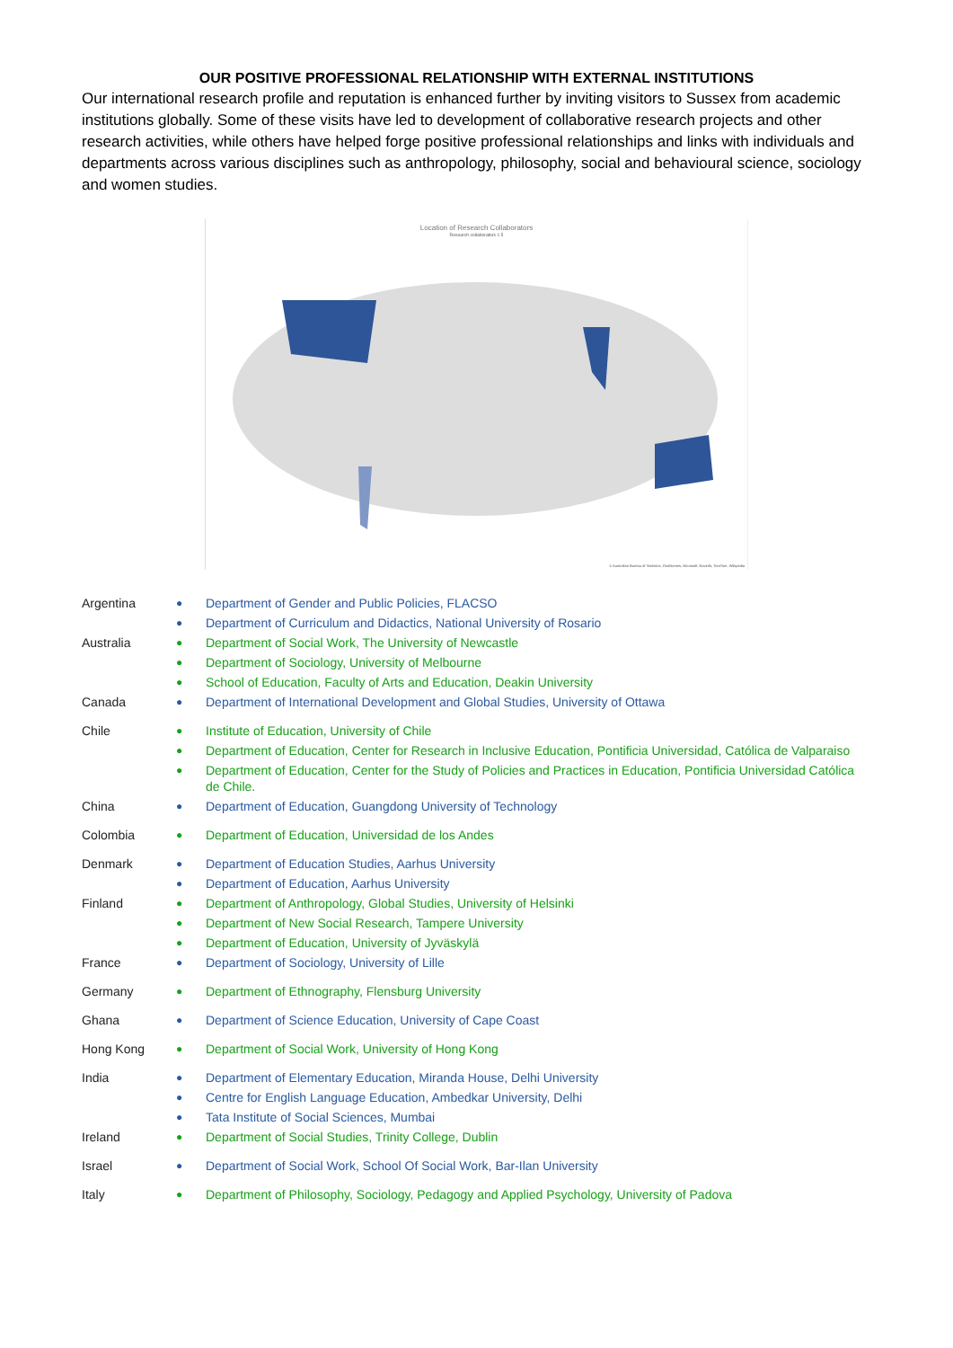OUR POSITIVE PROFESSIONAL RELATIONSHIP WITH EXTERNAL INSTITUTIONS
Our international research profile and reputation is enhanced further by inviting visitors to Sussex from academic institutions globally. Some of these visits have led to development of collaborative research projects and other research activities, while others have helped forge positive professional relationships and links with individuals and departments across various disciplines such as anthropology, philosophy, social and behavioural science, sociology and women studies.
Location of Research Collaborators
Research collaborators 1 5
© Australian Bureau of Statistics, GeoNames, Microsoft, Navinfo, TomTom, Wikipedia
| Argentina | ● | Department of Gender and Public Policies, FLACSO |
| | ● | Department of Curriculum and Didactics, National University of Rosario |
| Australia | ● | Department of Social Work, The University of Newcastle |
| | ● | Department of Sociology, University of Melbourne |
| | ● | School of Education, Faculty of Arts and Education, Deakin University |
| Canada | ● | Department of International Development and Global Studies, University of Ottawa |
| Chile | ● | Institute of Education, University of Chile |
| | ● | Department of Education, Center for Research in Inclusive Education, Pontificia Universidad, Católica de Valparaiso |
| | ● | Department of Education, Center for the Study of Policies and Practices in Education, Pontificia Universidad Católica de Chile. |
| China | ● | Department of Education, Guangdong University of Technology |
| Colombia | ● | Department of Education, Universidad de los Andes |
| Denmark | ● | Department of Education Studies, Aarhus University |
| | ● | Department of Education, Aarhus University |
| Finland | ● | Department of Anthropology, Global Studies, University of Helsinki |
| | ● | Department of New Social Research, Tampere University |
| | ● | Department of Education, University of Jyväskylä |
| France | ● | Department of Sociology, University of Lille |
| Germany | ● | Department of Ethnography, Flensburg University |
| Ghana | ● | Department of Science Education, University of Cape Coast |
| Hong Kong | ● | Department of Social Work, University of Hong Kong |
| India | ● | Department of Elementary Education, Miranda House, Delhi University |
| | ● | Centre for English Language Education, Ambedkar University, Delhi |
| | ● | Tata Institute of Social Sciences, Mumbai |
| Ireland | ● | Department of Social Studies, Trinity College, Dublin |
| Israel | ● | Department of Social Work, School Of Social Work, Bar-Ilan University |
| Italy | ● | Department of Philosophy, Sociology, Pedagogy and Applied Psychology, University of Padova |